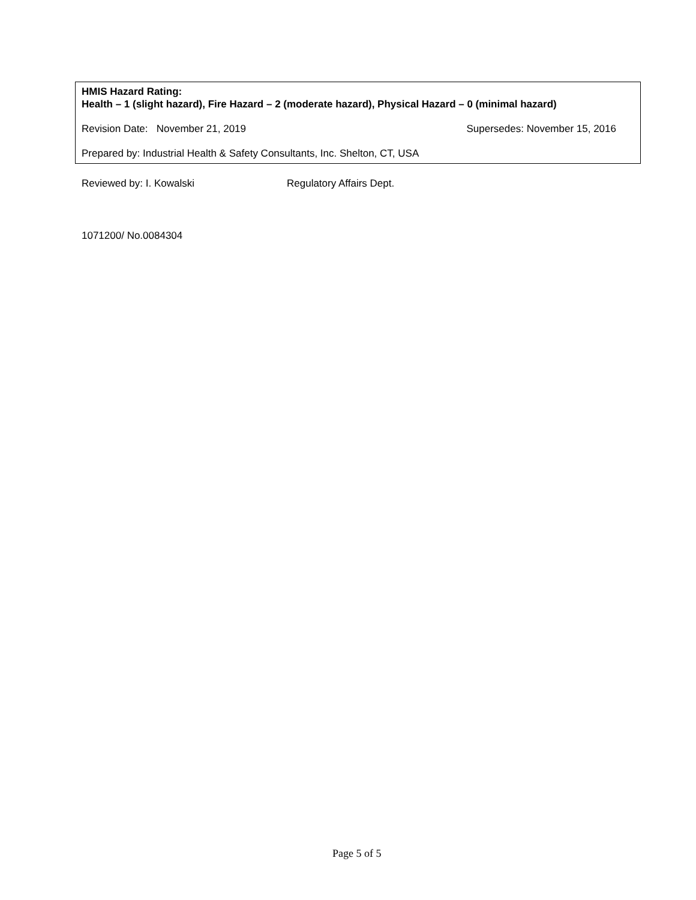HMIS Hazard Rating:
Health – 1 (slight hazard), Fire Hazard – 2 (moderate hazard), Physical Hazard – 0 (minimal hazard)
Revision Date: November 21, 2019 Supersedes: November 15, 2016
Prepared by: Industrial Health & Safety Consultants, Inc. Shelton, CT, USA
Reviewed by: I. Kowalski Regulatory Affairs Dept.
1071200/ No.0084304
Page 5 of 5